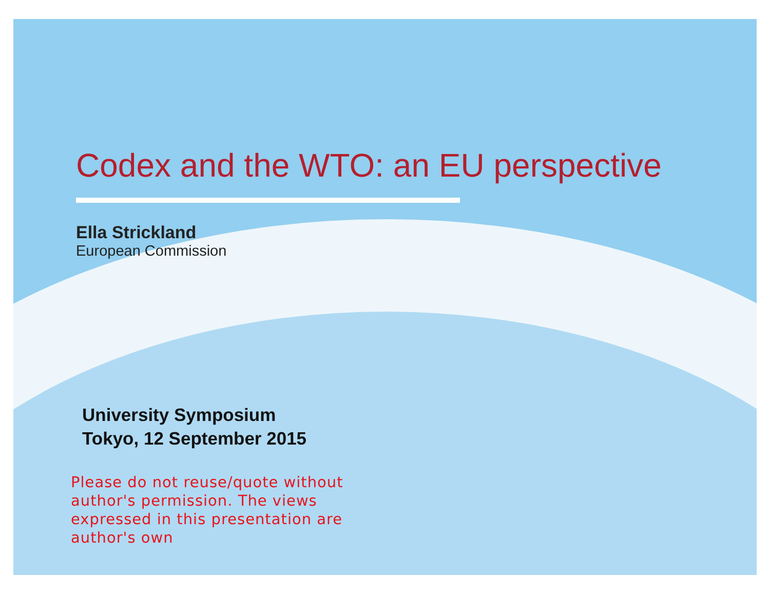Codex and the WTO: an EU perspective
Ella Strickland
European Commission
University Symposium
Tokyo, 12 September 2015
Please do not reuse/quote without
author's permission. The views
expressed in this presentation are
author's own